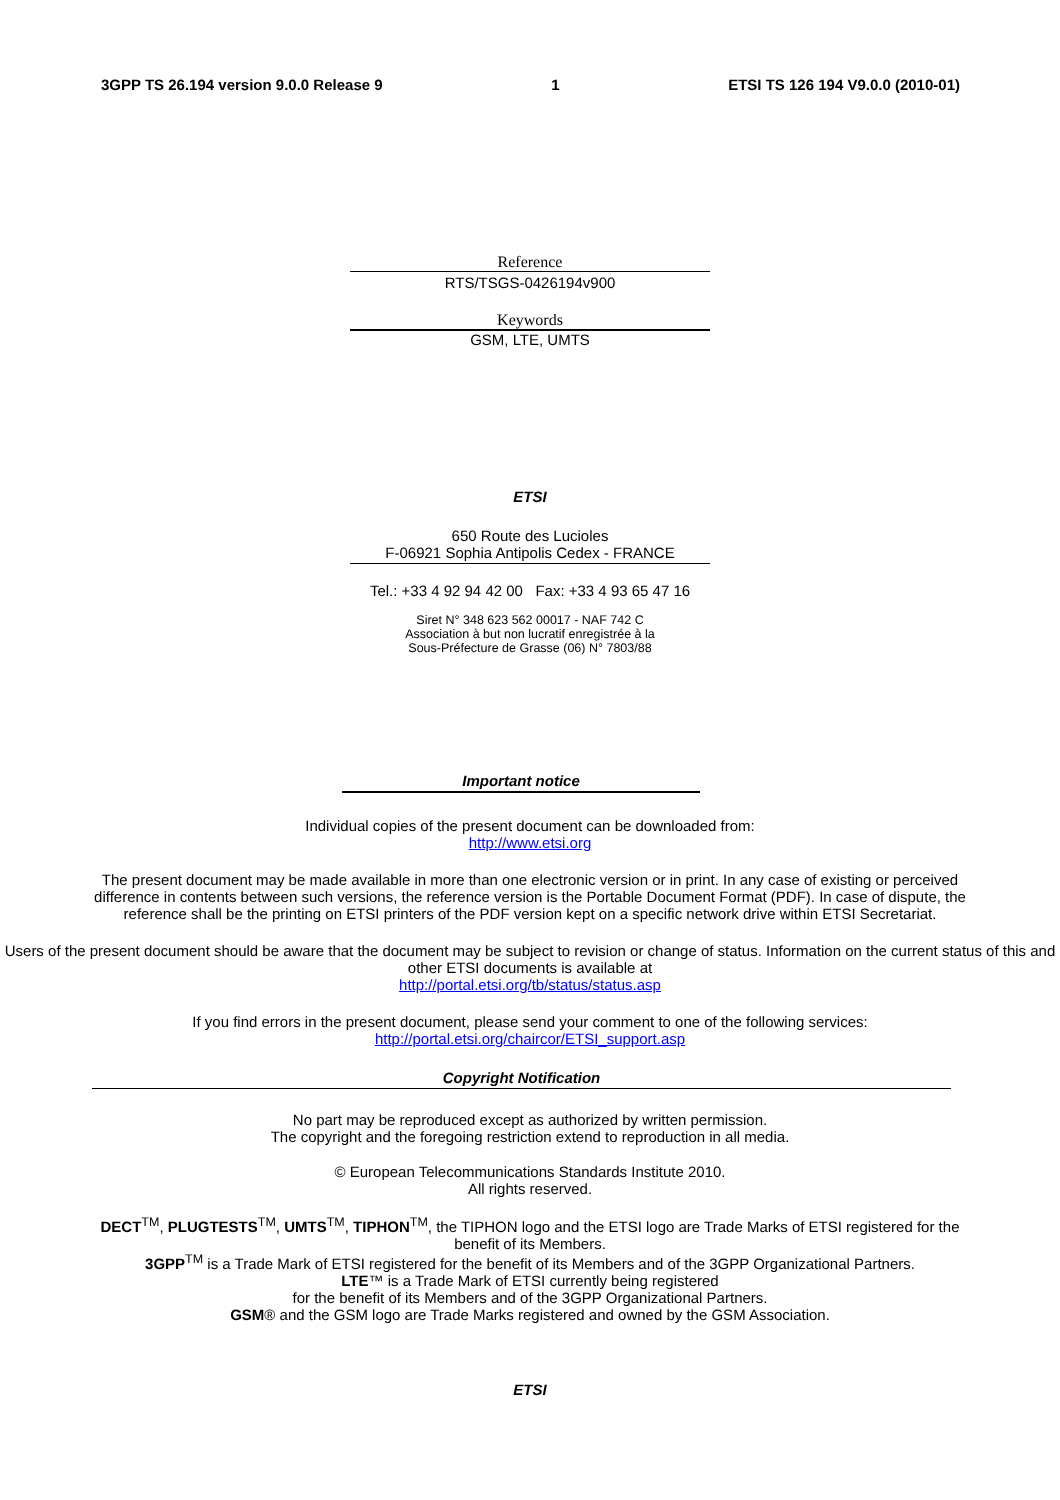3GPP TS 26.194 version 9.0.0 Release 9 1 ETSI TS 126 194 V9.0.0 (2010-01)
Reference
RTS/TSGS-0426194v900
Keywords
GSM, LTE, UMTS
ETSI
650 Route des Lucioles
F-06921 Sophia Antipolis Cedex - FRANCE
Tel.: +33 4 92 94 42 00 Fax: +33 4 93 65 47 16
Siret N° 348 623 562 00017 - NAF 742 C
Association à but non lucratif enregistrée à la
Sous-Préfecture de Grasse (06) N° 7803/88
Important notice
Individual copies of the present document can be downloaded from:
http://www.etsi.org
The present document may be made available in more than one electronic version or in print. In any case of existing or perceived difference in contents between such versions, the reference version is the Portable Document Format (PDF). In case of dispute, the reference shall be the printing on ETSI printers of the PDF version kept on a specific network drive within ETSI Secretariat.
Users of the present document should be aware that the document may be subject to revision or change of status. Information on the current status of this and other ETSI documents is available at
http://portal.etsi.org/tb/status/status.asp
If you find errors in the present document, please send your comment to one of the following services:
http://portal.etsi.org/chaircor/ETSI_support.asp
Copyright Notification
No part may be reproduced except as authorized by written permission.
The copyright and the foregoing restriction extend to reproduction in all media.
© European Telecommunications Standards Institute 2010.
All rights reserved.
DECT<sup>TM</sup>, PLUGTESTS<sup>TM</sup>, UMTS<sup>TM</sup>, TIPHON<sup>TM</sup>, the TIPHON logo and the ETSI logo are Trade Marks of ETSI registered for the benefit of its Members.
3GPP<sup>TM</sup> is a Trade Mark of ETSI registered for the benefit of its Members and of the 3GPP Organizational Partners.
LTE™ is a Trade Mark of ETSI currently being registered
for the benefit of its Members and of the 3GPP Organizational Partners.
GSM® and the GSM logo are Trade Marks registered and owned by the GSM Association.
ETSI